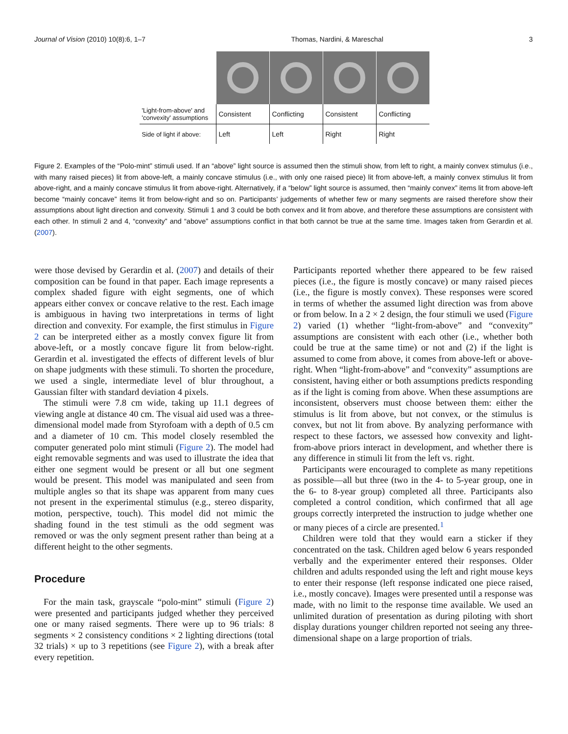Journal of Vision (2010) 10(8):6, 1–7 Thomas, Nardini, & Mareschal 3
| 'Light-from-above' and 'convexity' assumptions | Consistent | Conflicting | Consistent | Conflicting |
| Side of light if above: | Left | Left | Right | Right |
Figure 2. Examples of the “Polo-mint” stimuli used. If an “above” light source is assumed then the stimuli show, from left to right, a mainly convex stimulus (i.e., with many raised pieces) lit from above-left, a mainly concave stimulus (i.e., with only one raised piece) lit from above-left, a mainly convex stimulus lit from above-right, and a mainly concave stimulus lit from above-right. Alternatively, if a “below” light source is assumed, then “mainly convex” items lit from above-left become “mainly concave” items lit from below-right and so on. Participants’ judgements of whether few or many segments are raised therefore show their assumptions about light direction and convexity. Stimuli 1 and 3 could be both convex and lit from above, and therefore these assumptions are consistent with each other. In stimuli 2 and 4, “convexity” and “above” assumptions conflict in that both cannot be true at the same time. Images taken from Gerardin et al. (2007).
were those devised by Gerardin et al. (2007) and details of their composition can be found in that paper. Each image represents a complex shaded figure with eight segments, one of which appears either convex or concave relative to the rest. Each image is ambiguous in having two interpretations in terms of light direction and convexity. For example, the first stimulus in Figure 2 can be interpreted either as a mostly convex figure lit from above-left, or a mostly concave figure lit from below-right. Gerardin et al. investigated the effects of different levels of blur on shape judgments with these stimuli. To shorten the procedure, we used a single, intermediate level of blur throughout, a Gaussian filter with standard deviation 4 pixels.
The stimuli were 7.8 cm wide, taking up 11.1 degrees of viewing angle at distance 40 cm. The visual aid used was a three-dimensional model made from Styrofoam with a depth of 0.5 cm and a diameter of 10 cm. This model closely resembled the computer generated polo mint stimuli (Figure 2). The model had eight removable segments and was used to illustrate the idea that either one segment would be present or all but one segment would be present. This model was manipulated and seen from multiple angles so that its shape was apparent from many cues not present in the experimental stimulus (e.g., stereo disparity, motion, perspective, touch). This model did not mimic the shading found in the test stimuli as the odd segment was removed or was the only segment present rather than being at a different height to the other segments.
Procedure
For the main task, grayscale “polo-mint” stimuli (Figure 2) were presented and participants judged whether they perceived one or many raised segments. There were up to 96 trials: 8 segments × 2 consistency conditions × 2 lighting directions (total 32 trials) × up to 3 repetitions (see Figure 2), with a break after every repetition.
Participants reported whether there appeared to be few raised pieces (i.e., the figure is mostly concave) or many raised pieces (i.e., the figure is mostly convex). These responses were scored in terms of whether the assumed light direction was from above or from below. In a 2 × 2 design, the four stimuli we used (Figure 2) varied (1) whether “light-from-above” and “convexity” assumptions are consistent with each other (i.e., whether both could be true at the same time) or not and (2) if the light is assumed to come from above, it comes from above-left or above-right. When “light-from-above” and “convexity” assumptions are consistent, having either or both assumptions predicts responding as if the light is coming from above. When these assumptions are inconsistent, observers must choose between them: either the stimulus is lit from above, but not convex, or the stimulus is convex, but not lit from above. By analyzing performance with respect to these factors, we assessed how convexity and light-from-above priors interact in development, and whether there is any difference in stimuli lit from the left vs. right.
Participants were encouraged to complete as many repetitions as possible—all but three (two in the 4- to 5-year group, one in the 6- to 8-year group) completed all three. Participants also completed a control condition, which confirmed that all age groups correctly interpreted the instruction to judge whether one or many pieces of a circle are presented.<sup>1</sup>
Children were told that they would earn a sticker if they concentrated on the task. Children aged below 6 years responded verbally and the experimenter entered their responses. Older children and adults responded using the left and right mouse keys to enter their response (left response indicated one piece raised, i.e., mostly concave). Images were presented until a response was made, with no limit to the response time available. We used an unlimited duration of presentation as during piloting with short display durations younger children reported not seeing any three-dimensional shape on a large proportion of trials.